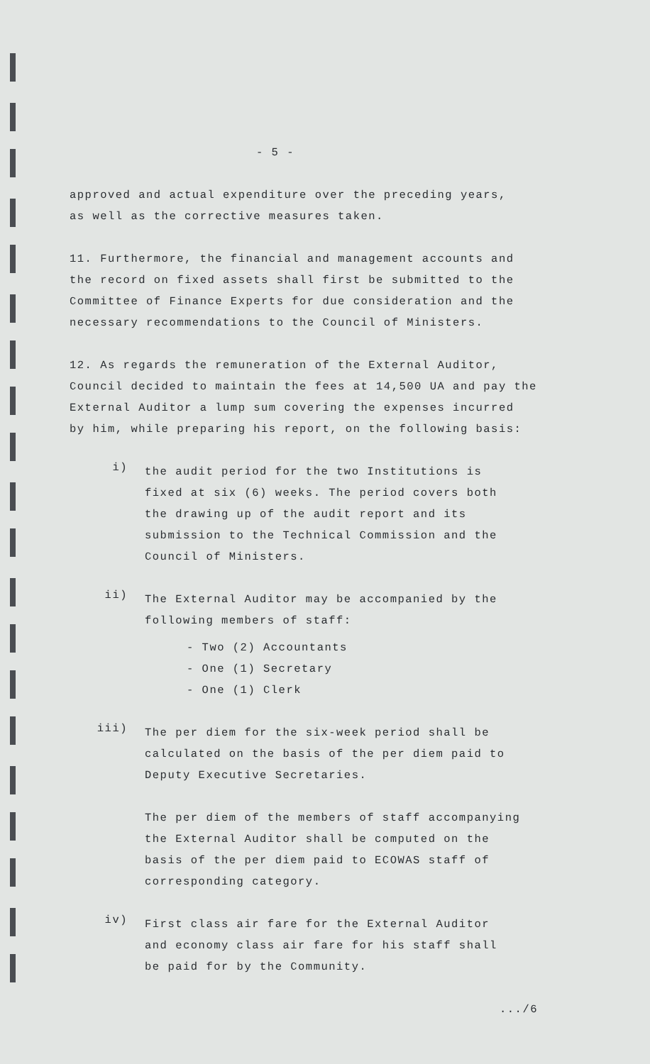- 5 -
approved and actual expenditure over the preceding years,
as well as the corrective measures taken.
11. Furthermore, the financial and management accounts and
the record on fixed assets shall first be submitted to the
Committee of Finance Experts for due consideration and the
necessary recommendations to the Council of Ministers.
12. As regards the remuneration of the External Auditor,
Council decided to maintain the fees at 14,500 UA and pay the
External Auditor a lump sum covering the expenses incurred
by him, while preparing his report, on the following basis:
i)
the audit period for the two Institutions is
fixed at six (6) weeks. The period covers both
the drawing up of the audit report and its
submission to the Technical Commission and the
Council of Ministers.
ii)
The External Auditor may be accompanied by the
following members of staff:
- Two (2) Accountants
- One (1) Secretary
- One (1) Clerk
iii)
The per diem for the six-week period shall be
calculated on the basis of the per diem paid to
Deputy Executive Secretaries.
The per diem of the members of staff accompanying
the External Auditor shall be computed on the
basis of the per diem paid to ECOWAS staff of
corresponding category.
iv)
First class air fare for the External Auditor
and economy class air fare for his staff shall
be paid for by the Community.
.../6